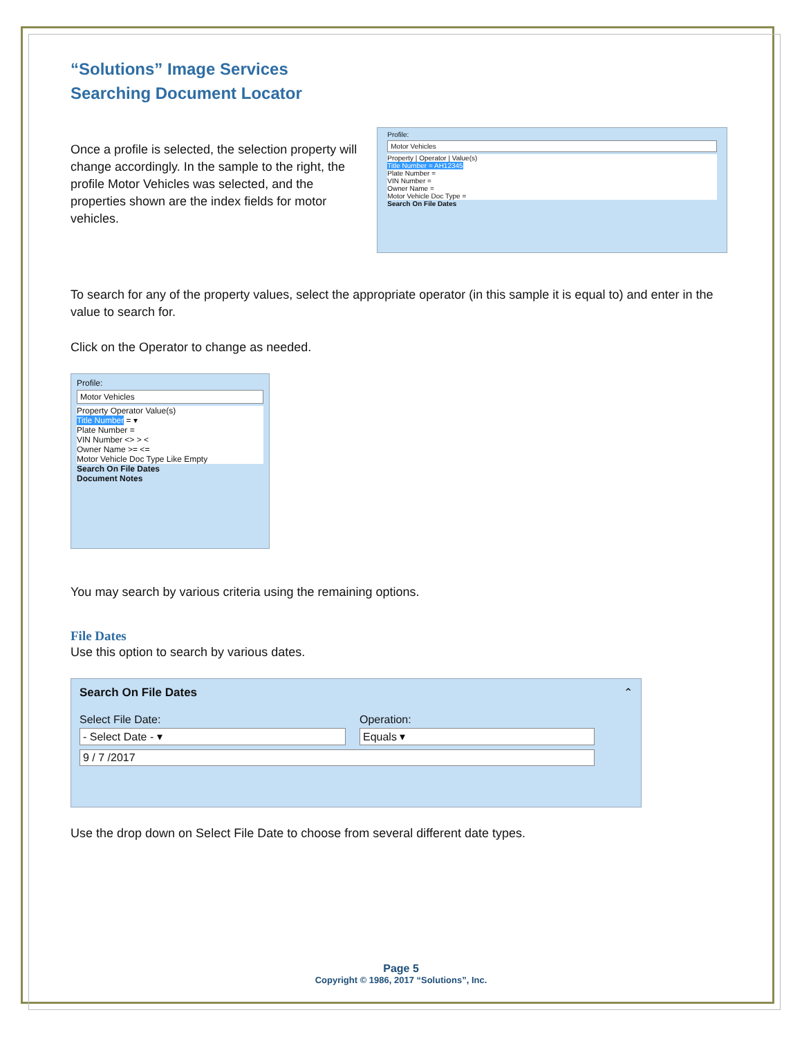“Solutions” Image Services
Searching Document Locator
Once a profile is selected, the selection property will change accordingly. In the sample to the right, the profile Motor Vehicles was selected, and the properties shown are the index fields for motor vehicles.
Profile:
Motor Vehicles
Property | Operator | Value(s)
Title Number = AH12345
Plate Number =
VIN Number =
Owner Name =
Motor Vehicle Doc Type =
Search On File Dates
To search for any of the property values, select the appropriate operator (in this sample it is equal to) and enter in the value to search for.
Click on the Operator to change as needed.
Profile:
Motor Vehicles
Property Operator Value(s)
Title Number = ▾
Plate Number =
VIN Number <> > <
Owner Name >= <=
Motor Vehicle Doc Type Like Empty
Search On File Dates
Document Notes
You may search by various criteria using the remaining options.
File Dates
Use this option to search by various dates.
Search On File Dates ⌃
Select File Date:
- Select Date - ▾
Operation:
Equals ▾
9 / 7 /2017
Use the drop down on Select File Date to choose from several different date types.
Page 5
Copyright © 1986, 2017 “Solutions”, Inc.